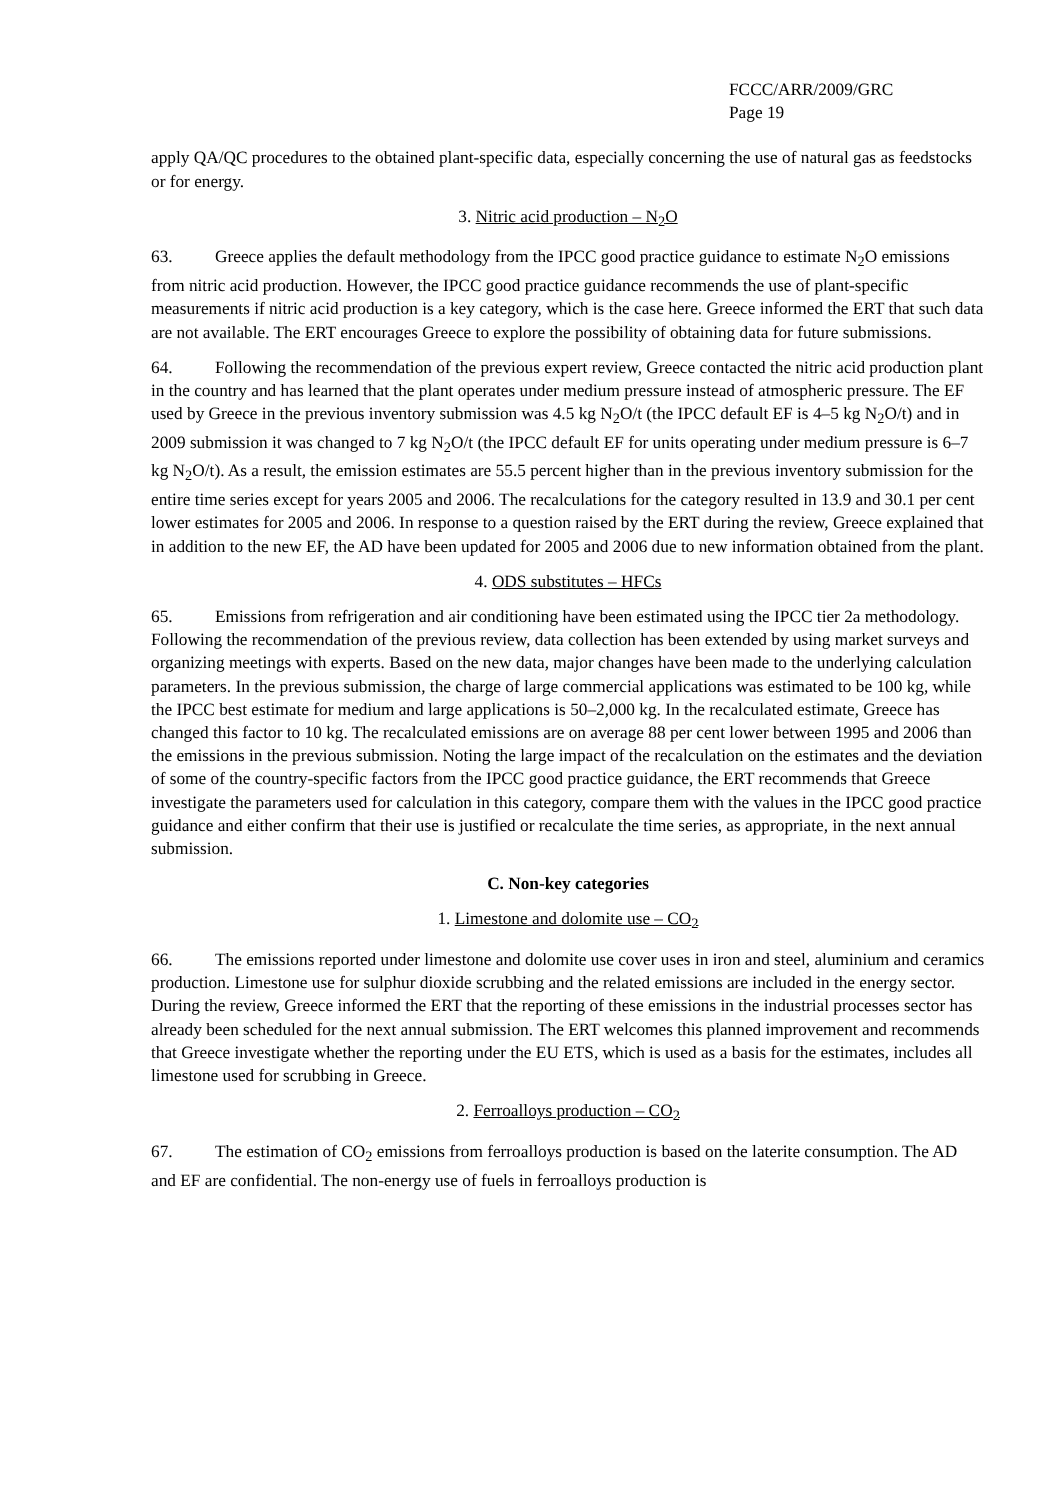FCCC/ARR/2009/GRC
Page 19
apply QA/QC procedures to the obtained plant-specific data, especially concerning the use of natural gas as feedstocks or for energy.
3. Nitric acid production – N<sub>2</sub>O
63. Greece applies the default methodology from the IPCC good practice guidance to estimate N<sub>2</sub>O emissions from nitric acid production. However, the IPCC good practice guidance recommends the use of plant-specific measurements if nitric acid production is a key category, which is the case here. Greece informed the ERT that such data are not available. The ERT encourages Greece to explore the possibility of obtaining data for future submissions.
64. Following the recommendation of the previous expert review, Greece contacted the nitric acid production plant in the country and has learned that the plant operates under medium pressure instead of atmospheric pressure. The EF used by Greece in the previous inventory submission was 4.5 kg N<sub>2</sub>O/t (the IPCC default EF is 4–5 kg N<sub>2</sub>O/t) and in 2009 submission it was changed to 7 kg N<sub>2</sub>O/t (the IPCC default EF for units operating under medium pressure is 6–7 kg N<sub>2</sub>O/t). As a result, the emission estimates are 55.5 percent higher than in the previous inventory submission for the entire time series except for years 2005 and 2006. The recalculations for the category resulted in 13.9 and 30.1 per cent lower estimates for 2005 and 2006. In response to a question raised by the ERT during the review, Greece explained that in addition to the new EF, the AD have been updated for 2005 and 2006 due to new information obtained from the plant.
4. ODS substitutes – HFCs
65. Emissions from refrigeration and air conditioning have been estimated using the IPCC tier 2a methodology. Following the recommendation of the previous review, data collection has been extended by using market surveys and organizing meetings with experts. Based on the new data, major changes have been made to the underlying calculation parameters. In the previous submission, the charge of large commercial applications was estimated to be 100 kg, while the IPCC best estimate for medium and large applications is 50–2,000 kg. In the recalculated estimate, Greece has changed this factor to 10 kg. The recalculated emissions are on average 88 per cent lower between 1995 and 2006 than the emissions in the previous submission. Noting the large impact of the recalculation on the estimates and the deviation of some of the country-specific factors from the IPCC good practice guidance, the ERT recommends that Greece investigate the parameters used for calculation in this category, compare them with the values in the IPCC good practice guidance and either confirm that their use is justified or recalculate the time series, as appropriate, in the next annual submission.
C. Non-key categories
1. Limestone and dolomite use – CO<sub>2</sub>
66. The emissions reported under limestone and dolomite use cover uses in iron and steel, aluminium and ceramics production. Limestone use for sulphur dioxide scrubbing and the related emissions are included in the energy sector. During the review, Greece informed the ERT that the reporting of these emissions in the industrial processes sector has already been scheduled for the next annual submission. The ERT welcomes this planned improvement and recommends that Greece investigate whether the reporting under the EU ETS, which is used as a basis for the estimates, includes all limestone used for scrubbing in Greece.
2. Ferroalloys production – CO<sub>2</sub>
67. The estimation of CO<sub>2</sub> emissions from ferroalloys production is based on the laterite consumption. The AD and EF are confidential. The non-energy use of fuels in ferroalloys production is